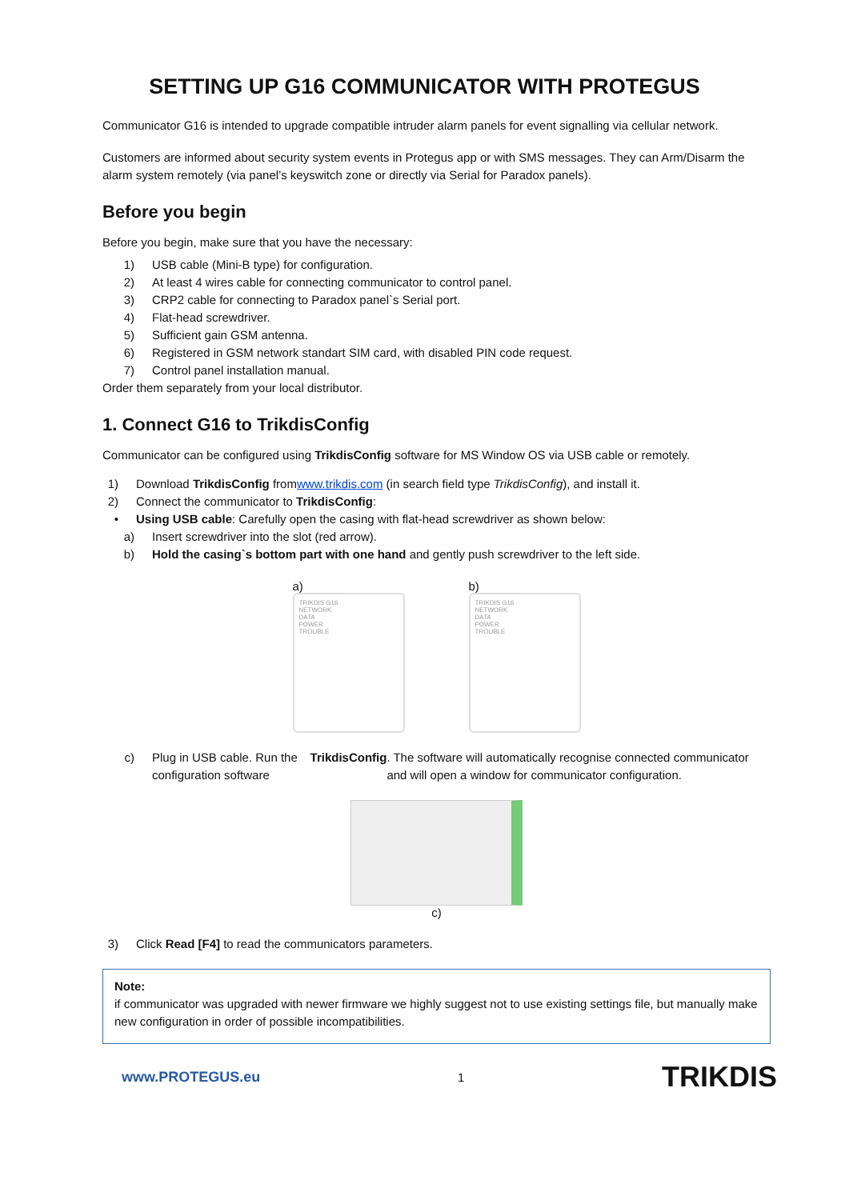SETTING UP G16 COMMUNICATOR WITH PROTEGUS
Communicator G16 is intended to upgrade compatible intruder alarm panels for event signalling via cellular network.
Customers are informed about security system events in Protegus app or with SMS messages. They can Arm/Disarm the alarm system remotely (via panel’s keyswitch zone or directly via Serial for Paradox panels).
Before you begin
Before you begin, make sure that you have the necessary:
1) USB cable (Mini-B type) for configuration.
2) At least 4 wires cable for connecting communicator to control panel.
3) CRP2 cable for connecting to Paradox panel`s Serial port.
4) Flat-head screwdriver.
5) Sufficient gain GSM antenna.
6) Registered in GSM network standart SIM card, with disabled PIN code request.
7) Control panel installation manual.
Order them separately from your local distributor.
1. Connect G16 to TrikdisConfig
Communicator can be configured using TrikdisConfig software for MS Window OS via USB cable or remotely.
1) Download TrikdisConfig from www.trikdis.com (in search field type TrikdisConfig), and install it.
2) Connect the communicator to TrikdisConfig:
• Using USB cable: Carefully open the casing with flat-head screwdriver as shown below:
a) Insert screwdriver into the slot (red arrow).
b) Hold the casing`s bottom part with one hand and gently push screwdriver to the left side.
a)
TRIKDIS G16
NETWORK
DATA
POWER
TROUBLE
b)
TRIKDIS G16
NETWORK
DATA
POWER
TROUBLE
c) Plug in USB cable. Run the configuration software TrikdisConfig. The software will automatically recognise connected communicator and will open a window for communicator configuration.
c)
3) Click Read [F4] to read the communicators parameters.
Note:
if communicator was upgraded with newer firmware we highly suggest not to use existing settings file, but manually make new configuration in order of possible incompatibilities.
www.PROTEGUS.eu 1 TRIKDIS